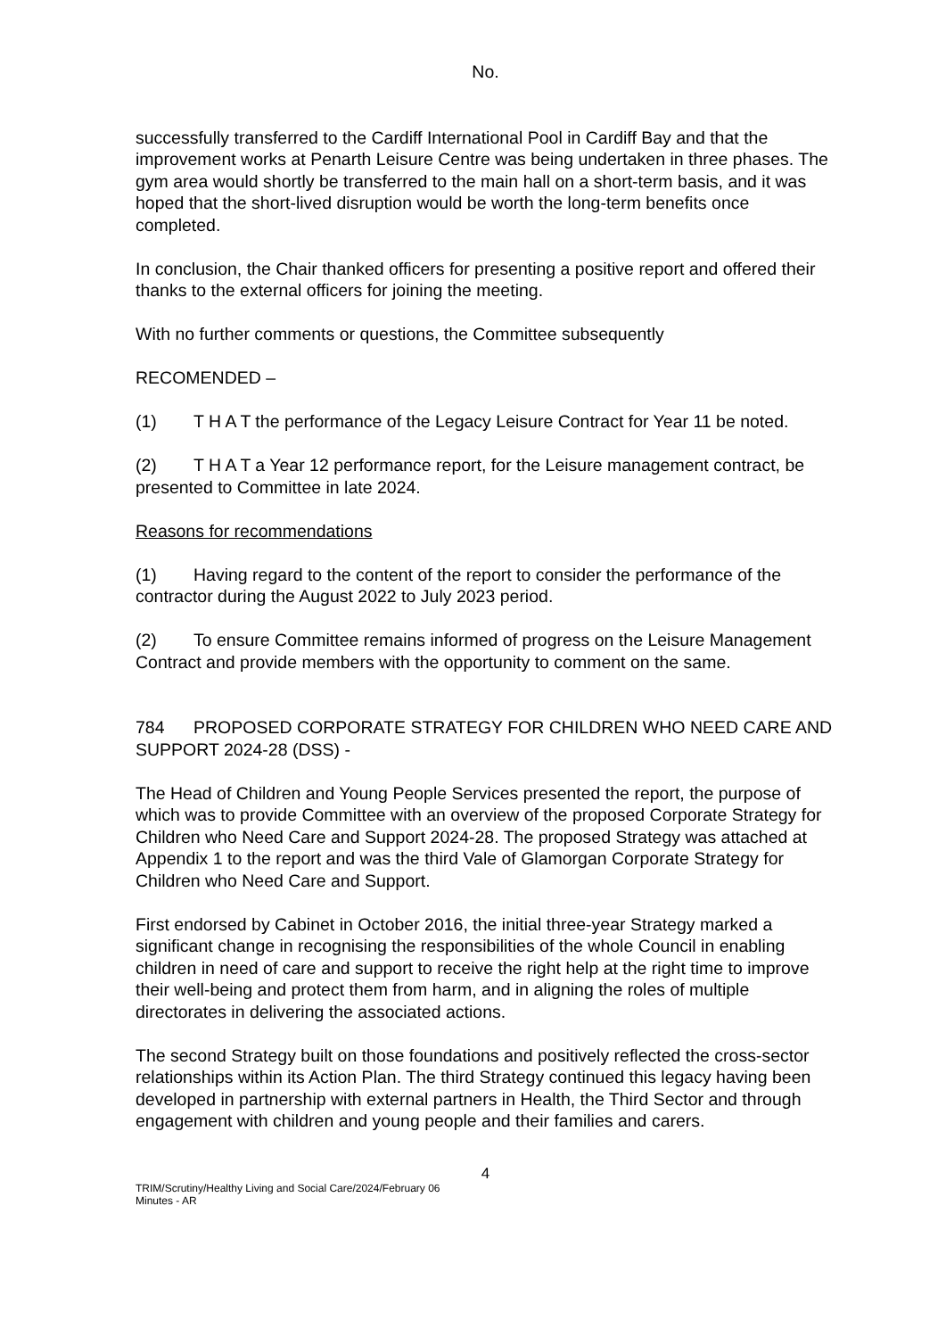No.
successfully transferred to the Cardiff International Pool in Cardiff Bay and that the improvement works at Penarth Leisure Centre was being undertaken in three phases. The gym area would shortly be transferred to the main hall on a short-term basis, and it was hoped that the short-lived disruption would be worth the long-term benefits once completed.
In conclusion, the Chair thanked officers for presenting a positive report and offered their thanks to the external officers for joining the meeting.
With no further comments or questions, the Committee subsequently
RECOMENDED –
(1) T H A T the performance of the Legacy Leisure Contract for Year 11 be noted.
(2) T H A T a Year 12 performance report, for the Leisure management contract, be presented to Committee in late 2024.
Reasons for recommendations
(1) Having regard to the content of the report to consider the performance of the contractor during the August 2022 to July 2023 period.
(2) To ensure Committee remains informed of progress on the Leisure Management Contract and provide members with the opportunity to comment on the same.
784 PROPOSED CORPORATE STRATEGY FOR CHILDREN WHO NEED CARE AND SUPPORT 2024-28 (DSS) -
The Head of Children and Young People Services presented the report, the purpose of which was to provide Committee with an overview of the proposed Corporate Strategy for Children who Need Care and Support 2024-28. The proposed Strategy was attached at Appendix 1 to the report and was the third Vale of Glamorgan Corporate Strategy for Children who Need Care and Support.
First endorsed by Cabinet in October 2016, the initial three-year Strategy marked a significant change in recognising the responsibilities of the whole Council in enabling children in need of care and support to receive the right help at the right time to improve their well-being and protect them from harm, and in aligning the roles of multiple directorates in delivering the associated actions.
The second Strategy built on those foundations and positively reflected the cross-sector relationships within its Action Plan. The third Strategy continued this legacy having been developed in partnership with external partners in Health, the Third Sector and through engagement with children and young people and their families and carers.
4
TRIM/Scrutiny/Healthy Living and Social Care/2024/February 06
Minutes - AR